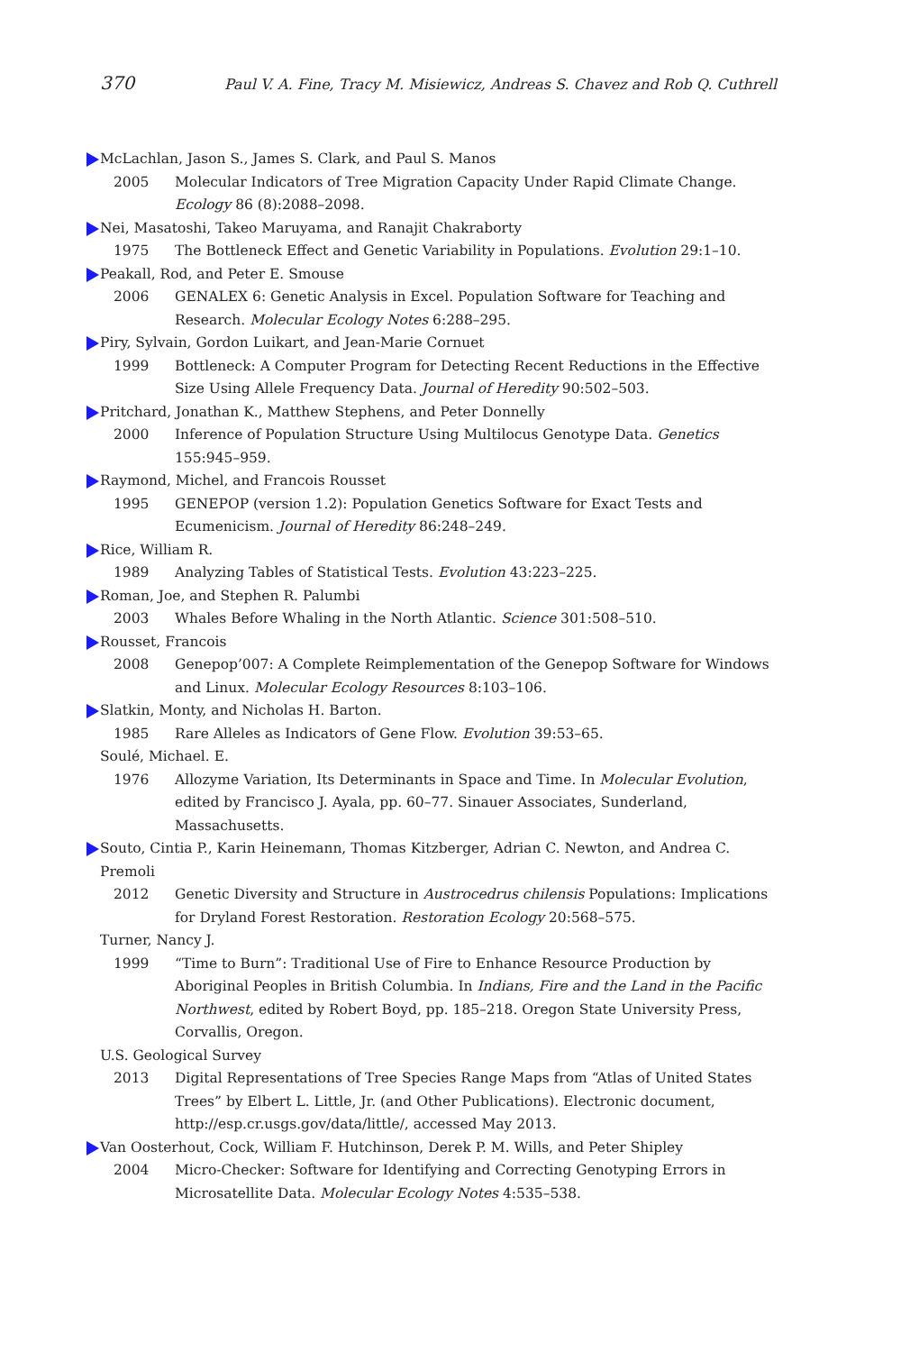370 Paul V. A. Fine, Tracy M. Misiewicz, Andreas S. Chavez and Rob Q. Cuthrell
McLachlan, Jason S., James S. Clark, and Paul S. Manos
2005 Molecular Indicators of Tree Migration Capacity Under Rapid Climate Change. Ecology 86 (8):2088–2098.
Nei, Masatoshi, Takeo Maruyama, and Ranajit Chakraborty
1975 The Bottleneck Effect and Genetic Variability in Populations. Evolution 29:1–10.
Peakall, Rod, and Peter E. Smouse
2006 GENALEX 6: Genetic Analysis in Excel. Population Software for Teaching and Research. Molecular Ecology Notes 6:288–295.
Piry, Sylvain, Gordon Luikart, and Jean-Marie Cornuet
1999 Bottleneck: A Computer Program for Detecting Recent Reductions in the Effective Size Using Allele Frequency Data. Journal of Heredity 90:502–503.
Pritchard, Jonathan K., Matthew Stephens, and Peter Donnelly
2000 Inference of Population Structure Using Multilocus Genotype Data. Genetics 155:945–959.
Raymond, Michel, and Francois Rousset
1995 GENEPOP (version 1.2): Population Genetics Software for Exact Tests and Ecumenicism. Journal of Heredity 86:248–249.
Rice, William R.
1989 Analyzing Tables of Statistical Tests. Evolution 43:223–225.
Roman, Joe, and Stephen R. Palumbi
2003 Whales Before Whaling in the North Atlantic. Science 301:508–510.
Rousset, Francois
2008 Genepop’007: A Complete Reimplementation of the Genepop Software for Windows and Linux. Molecular Ecology Resources 8:103–106.
Slatkin, Monty, and Nicholas H. Barton.
1985 Rare Alleles as Indicators of Gene Flow. Evolution 39:53–65.
Soulé, Michael. E.
1976 Allozyme Variation, Its Determinants in Space and Time. In Molecular Evolution, edited by Francisco J. Ayala, pp. 60–77. Sinauer Associates, Sunderland, Massachusetts.
Souto, Cintia P., Karin Heinemann, Thomas Kitzberger, Adrian C. Newton, and Andrea C. Premoli
2012 Genetic Diversity and Structure in Austrocedrus chilensis Populations: Implications for Dryland Forest Restoration. Restoration Ecology 20:568–575.
Turner, Nancy J.
1999 “Time to Burn”: Traditional Use of Fire to Enhance Resource Production by Aboriginal Peoples in British Columbia. In Indians, Fire and the Land in the Pacific Northwest, edited by Robert Boyd, pp. 185–218. Oregon State University Press, Corvallis, Oregon.
U.S. Geological Survey
2013 Digital Representations of Tree Species Range Maps from “Atlas of United States Trees” by Elbert L. Little, Jr. (and Other Publications). Electronic document, http://esp.cr.usgs.gov/data/little/, accessed May 2013.
Van Oosterhout, Cock, William F. Hutchinson, Derek P. M. Wills, and Peter Shipley
2004 Micro-Checker: Software for Identifying and Correcting Genotyping Errors in Microsatellite Data. Molecular Ecology Notes 4:535–538.